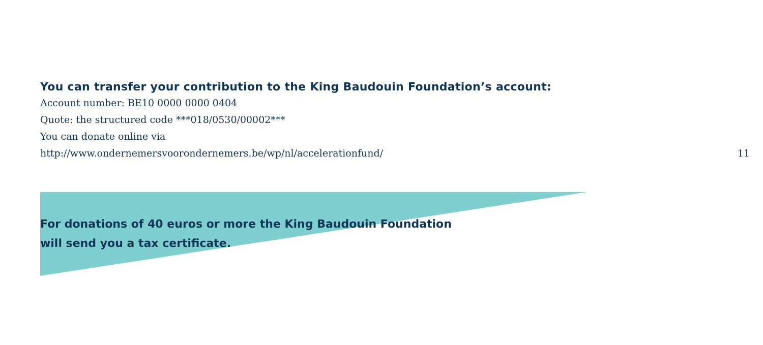You can transfer your contribution to the King Baudouin Foundation’s account:
Account number: BE10 0000 0000 0404
Quote: the structured code ***018/0530/00002***
You can donate online via
http://www.ondernemersvoorondernemers.be/wp/nl/accelerationfund/
11
For donations of 40 euros or more the King Baudouin Foundation
will send you a tax certificate.